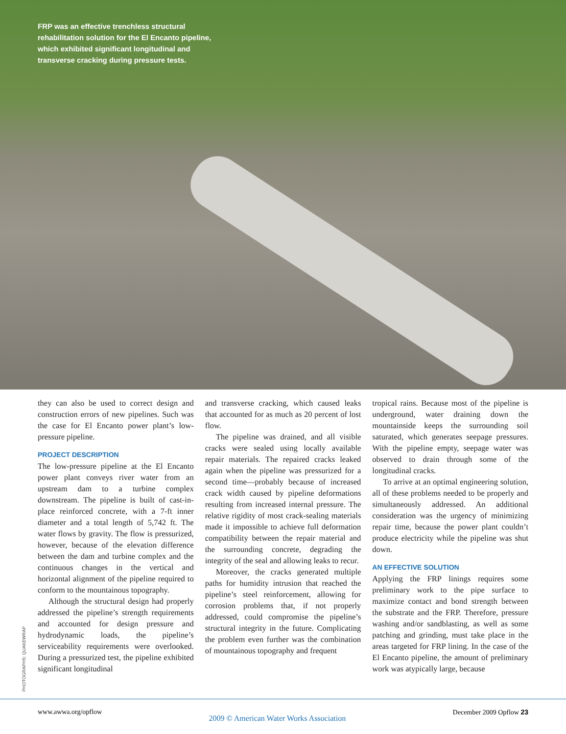FRP was an effective trenchless structural rehabilitation solution for the El Encanto pipeline, which exhibited significant longitudinal and transverse cracking during pressure tests.
PHOTOGRAPHS: QUAKEWRAP
they can also be used to correct design and construction errors of new pipelines. Such was the case for El Encanto power plant’s low-pressure pipeline.
PROJECT DESCRIPTION
The low-pressure pipeline at the El Encanto power plant conveys river water from an upstream dam to a turbine complex downstream. The pipeline is built of cast-in-place reinforced concrete, with a 7-ft inner diameter and a total length of 5,742 ft. The water flows by gravity. The flow is pressurized, however, because of the elevation difference between the dam and turbine complex and the continuous changes in the vertical and horizontal alignment of the pipeline required to conform to the mountainous topography.
Although the structural design had properly addressed the pipeline’s strength requirements and accounted for design pressure and hydrodynamic loads, the pipeline’s serviceability requirements were overlooked. During a pressurized test, the pipeline exhibited significant longitudinal
and transverse cracking, which caused leaks that accounted for as much as 20 percent of lost flow.
The pipeline was drained, and all visible cracks were sealed using locally available repair materials. The repaired cracks leaked again when the pipeline was pressurized for a second time—probably because of increased crack width caused by pipeline deformations resulting from increased internal pressure. The relative rigidity of most crack-sealing materials made it impossible to achieve full deformation compatibility between the repair material and the surrounding concrete, degrading the integrity of the seal and allowing leaks to recur.
Moreover, the cracks generated multiple paths for humidity intrusion that reached the pipeline’s steel reinforcement, allowing for corrosion problems that, if not properly addressed, could compromise the pipeline’s structural integrity in the future. Complicating the problem even further was the combination of mountainous topography and frequent
tropical rains. Because most of the pipeline is underground, water draining down the mountainside keeps the surrounding soil saturated, which generates seepage pressures. With the pipeline empty, seepage water was observed to drain through some of the longitudinal cracks.
To arrive at an optimal engineering solution, all of these problems needed to be properly and simultaneously addressed. An additional consideration was the urgency of minimizing repair time, because the power plant couldn’t produce electricity while the pipeline was shut down.
AN EFFECTIVE SOLUTION
Applying the FRP linings requires some preliminary work to the pipe surface to maximize contact and bond strength between the substrate and the FRP. Therefore, pressure washing and/or sandblasting, as well as some patching and grinding, must take place in the areas targeted for FRP lining. In the case of the El Encanto pipeline, the amount of preliminary work was atypically large, because
www.awwa.org/opflow 2009 © American Water Works Association December 2009 Opflow 23